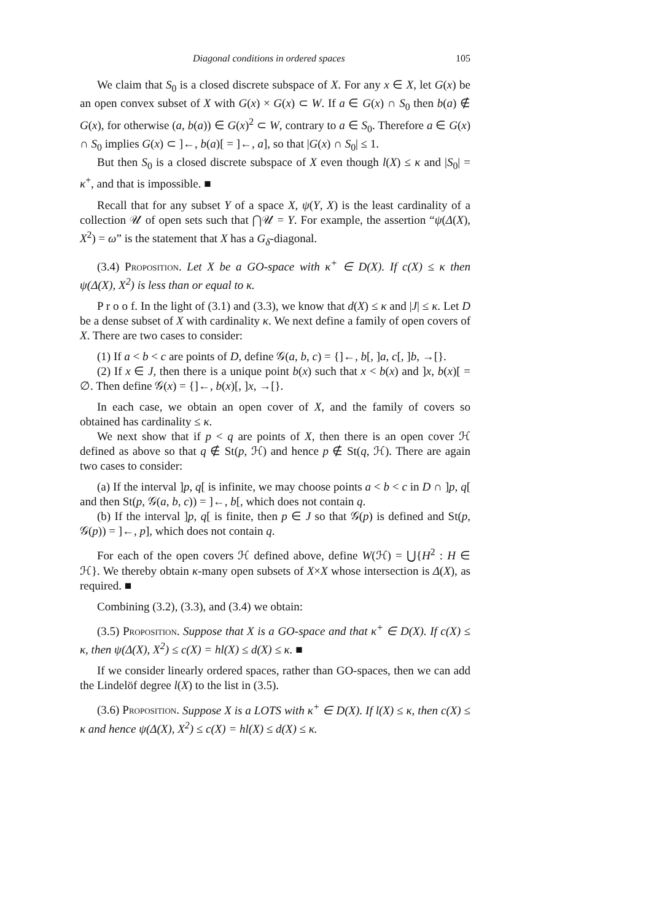Diagonal conditions in ordered spaces 105
We claim that S<sub>0</sub> is a closed discrete subspace of X. For any x ∈ X, let G(x) be an open convex subset of X with G(x) × G(x) ⊂ W. If a ∈ G(x) ∩ S<sub>0</sub> then b(a) ∉ G(x), for otherwise (a, b(a)) ∈ G(x)<sup>2</sup> ⊂ W, contrary to a ∈ S<sub>0</sub>. Therefore a ∈ G(x) ∩ S<sub>0</sub> implies G(x) ⊂ ]←, b(a)[ = ]←, a], so that |G(x) ∩ S<sub>0</sub>| ≤ 1.
But then S<sub>0</sub> is a closed discrete subspace of X even though l(X) ≤ κ and |S<sub>0</sub>| = κ<sup>+</sup>, and that is impossible. ■
Recall that for any subset Y of a space X, ψ(Y, X) is the least cardinality of a collection 𝒰 of open sets such that ⋂𝒰 = Y. For example, the assertion “ψ(Δ(X), X<sup>2</sup>) = ω” is the statement that X has a G<sub>δ</sub>-diagonal.
(3.4) Proposition. Let X be a GO-space with κ<sup>+</sup> ∈ D(X). If c(X) ≤ κ then ψ(Δ(X), X<sup>2</sup>) is less than or equal to κ.
P r o o f. In the light of (3.1) and (3.3), we know that d(X) ≤ κ and |J| ≤ κ. Let D be a dense subset of X with cardinality κ. We next define a family of open covers of X. There are two cases to consider:
(1) If a < b < c are points of D, define 𝒢(a, b, c) = {]←, b[, ]a, c[, ]b, →[}.
(2) If x ∈ J, then there is a unique point b(x) such that x < b(x) and ]x, b(x)[ = ∅. Then define 𝒢(x) = {]←, b(x)[, ]x, →[}.
In each case, we obtain an open cover of X, and the family of covers so obtained has cardinality ≤ κ.
We next show that if p < q are points of X, then there is an open cover ℋ defined as above so that q ∉ St(p, ℋ) and hence p ∉ St(q, ℋ). There are again two cases to consider:
(a) If the interval ]p, q[ is infinite, we may choose points a < b < c in D ∩ ]p, q[ and then St(p, 𝒢(a, b, c)) = ]←, b[, which does not contain q.
(b) If the interval ]p, q[ is finite, then p ∈ J so that 𝒢(p) is defined and St(p, 𝒢(p)) = ]←, p], which does not contain q.
For each of the open covers ℋ defined above, define W(ℋ) = ⋃{H<sup>2</sup> : H ∈ ℋ}. We thereby obtain κ-many open subsets of X×X whose intersection is Δ(X), as required. ■
Combining (3.2), (3.3), and (3.4) we obtain:
(3.5) Proposition. Suppose that X is a GO-space and that κ<sup>+</sup> ∈ D(X). If c(X) ≤ κ, then ψ(Δ(X), X<sup>2</sup>) ≤ c(X) = hl(X) ≤ d(X) ≤ κ. ■
If we consider linearly ordered spaces, rather than GO-spaces, then we can add the Lindelöf degree l(X) to the list in (3.5).
(3.6) Proposition. Suppose X is a LOTS with κ<sup>+</sup> ∈ D(X). If l(X) ≤ κ, then c(X) ≤ κ and hence ψ(Δ(X), X<sup>2</sup>) ≤ c(X) = hl(X) ≤ d(X) ≤ κ.